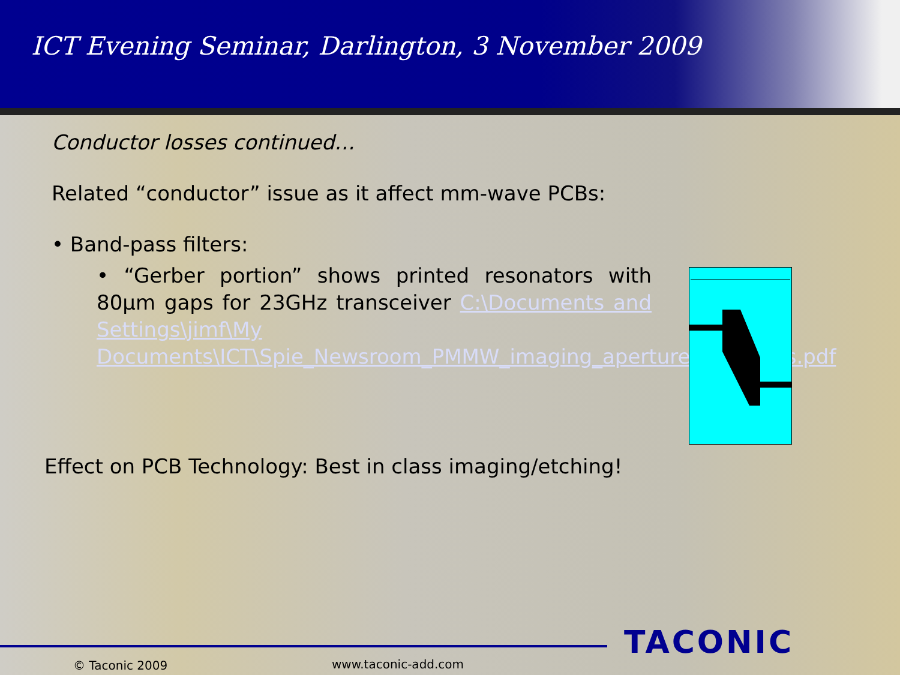ICT Evening Seminar, Darlington, 3 November 2009
Conductor losses continued…
Related “conductor” issue as it affect mm-wave PCBs:
• Band-pass filters:
• “Gerber portion” shows printed resonators with 80µm gaps for 23GHz transceiver C:\Documents and Settings\jimf\My Documents\ICT\Spie_Newsroom_PMMW_imaging_aperture_synthesis.pdf
Effect on PCB Technology: Best in class imaging/etching!
© Taconic 2009 www.taconic-add.com
TACONIC